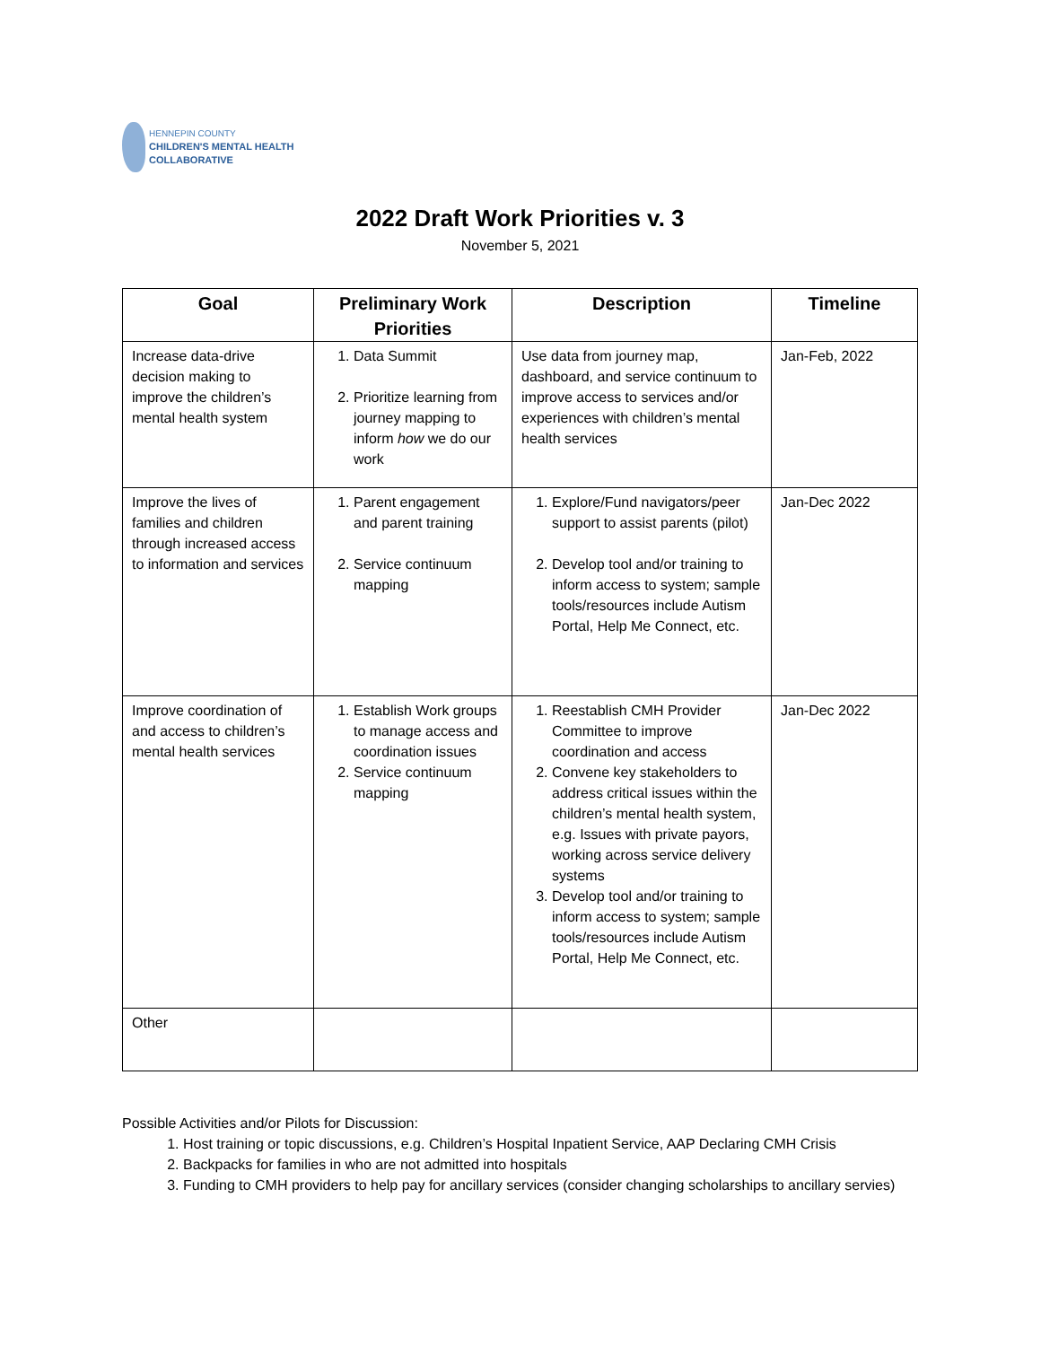HENNEPIN COUNTY
CHILDREN'S MENTAL HEALTH
COLLABORATIVE
2022 Draft Work Priorities v. 3
November 5, 2021
| Goal | Preliminary Work Priorities | Description | Timeline |
| --- | --- | --- | --- |
| Increase data-drive decision making to improve the children’s mental health system | 1. Data Summit 2. Prioritize learning from journey mapping to inform how we do our work | Use data from journey map, dashboard, and service continuum to improve access to services and/or experiences with children’s mental health services | Jan-Feb, 2022 |
| Improve the lives of families and children through increased access to information and services | 1. Parent engagement and parent training 2. Service continuum mapping | 1. Explore/Fund navigators/peer support to assist parents (pilot) 2. Develop tool and/or training to inform access to system; sample tools/resources include Autism Portal, Help Me Connect, etc. | Jan-Dec 2022 |
| Improve coordination of and access to children’s mental health services | 1. Establish Work groups to manage access and coordination issues 2. Service continuum mapping | 1. Reestablish CMH Provider Committee to improve coordination and access 2. Convene key stakeholders to address critical issues within the children’s mental health system, e.g. Issues with private payors, working across service delivery systems 3. Develop tool and/or training to inform access to system; sample tools/resources include Autism Portal, Help Me Connect, etc. | Jan-Dec 2022 |
| Other | | | |
Possible Activities and/or Pilots for Discussion:
1. Host training or topic discussions, e.g. Children’s Hospital Inpatient Service, AAP Declaring CMH Crisis
2. Backpacks for families in who are not admitted into hospitals
3. Funding to CMH providers to help pay for ancillary services (consider changing scholarships to ancillary servies)